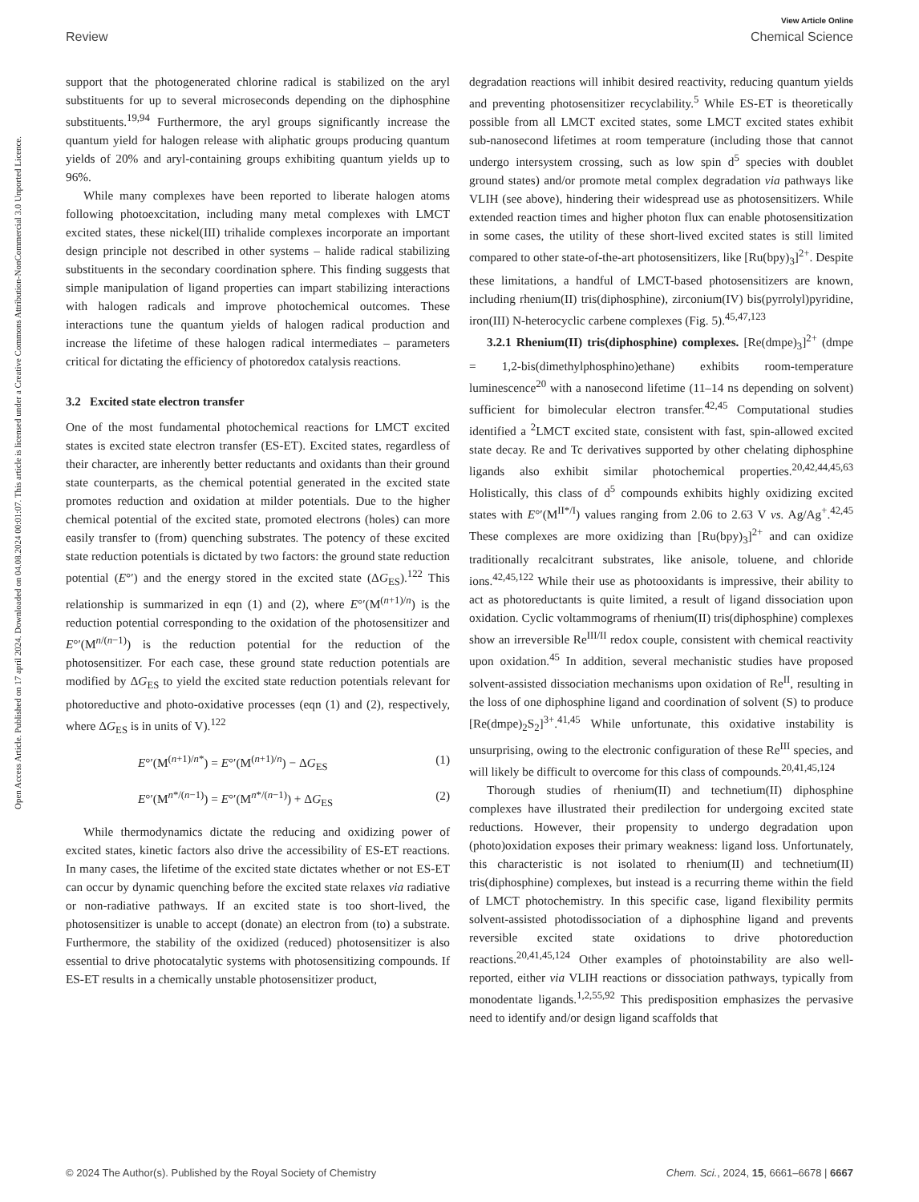Open Access Article. Published on 17 april 2024. Downloaded on 04.08.2024 00:01:07. This article is licensed under a Creative Commons Attribution-NonCommercial 3.0 Unported Licence.
View Article Online
Review Chemical Science
support that the photogenerated chlorine radical is stabilized on the aryl substituents for up to several microseconds depending on the diphosphine substituents.<sup>19,94</sup> Furthermore, the aryl groups significantly increase the quantum yield for halogen release with aliphatic groups producing quantum yields of 20% and aryl-containing groups exhibiting quantum yields up to 96%.
While many complexes have been reported to liberate halogen atoms following photoexcitation, including many metal complexes with LMCT excited states, these nickel(III) trihalide complexes incorporate an important design principle not described in other systems – halide radical stabilizing substituents in the secondary coordination sphere. This finding suggests that simple manipulation of ligand properties can impart stabilizing interactions with halogen radicals and improve photochemical outcomes. These interactions tune the quantum yields of halogen radical production and increase the lifetime of these halogen radical intermediates – parameters critical for dictating the efficiency of photoredox catalysis reactions.
3.2 Excited state electron transfer
One of the most fundamental photochemical reactions for LMCT excited states is excited state electron transfer (ES-ET). Excited states, regardless of their character, are inherently better reductants and oxidants than their ground state counterparts, as the chemical potential generated in the excited state promotes reduction and oxidation at milder potentials. Due to the higher chemical potential of the excited state, promoted electrons (holes) can more easily transfer to (from) quenching substrates. The potency of these excited state reduction potentials is dictated by two factors: the ground state reduction potential (E°′) and the energy stored in the excited state (ΔG<sub>ES</sub>).<sup>122</sup> This relationship is summarized in eqn (1) and (2), where E°′(M<sup>(n+1)/n</sup>) is the reduction potential corresponding to the oxidation of the photosensitizer and E°′(M<sup>n/(n−1)</sup>) is the reduction potential for the reduction of the photosensitizer. For each case, these ground state reduction potentials are modified by ΔG<sub>ES</sub> to yield the excited state reduction potentials relevant for photoreductive and photo-oxidative processes (eqn (1) and (2), respectively, where ΔG<sub>ES</sub> is in units of V).<sup>122</sup>
E°′(M<sup>(n+1)/n*</sup>) = E°′(M<sup>(n+1)/n</sup>) − ΔG<sub>ES</sub> (1)
E°′(M<sup>n*/(n−1)</sup>) = E°′(M<sup>n*/(n−1)</sup>) + ΔG<sub>ES</sub> (2)
While thermodynamics dictate the reducing and oxidizing power of excited states, kinetic factors also drive the accessibility of ES-ET reactions. In many cases, the lifetime of the excited state dictates whether or not ES-ET can occur by dynamic quenching before the excited state relaxes via radiative or non-radiative pathways. If an excited state is too short-lived, the photosensitizer is unable to accept (donate) an electron from (to) a substrate. Furthermore, the stability of the oxidized (reduced) photosensitizer is also essential to drive photocatalytic systems with photosensitizing compounds. If ES-ET results in a chemically unstable photosensitizer product,
degradation reactions will inhibit desired reactivity, reducing quantum yields and preventing photosensitizer recyclability.<sup>5</sup> While ES-ET is theoretically possible from all LMCT excited states, some LMCT excited states exhibit sub-nanosecond lifetimes at room temperature (including those that cannot undergo intersystem crossing, such as low spin d<sup>5</sup> species with doublet ground states) and/or promote metal complex degradation via pathways like VLIH (see above), hindering their widespread use as photosensitizers. While extended reaction times and higher photon flux can enable photosensitization in some cases, the utility of these short-lived excited states is still limited compared to other state-of-the-art photosensitizers, like [Ru(bpy)<sub>3</sub>]<sup>2+</sup>. Despite these limitations, a handful of LMCT-based photosensitizers are known, including rhenium(II) tris(diphosphine), zirconium(IV) bis(pyrrolyl)pyridine, iron(III) N-heterocyclic carbene complexes (Fig. 5).<sup>45,47,123</sup>
3.2.1 Rhenium(II) tris(diphosphine) complexes. [Re(dmpe)<sub>3</sub>]<sup>2+</sup> (dmpe = 1,2-bis(dimethylphosphino)ethane) exhibits room-temperature luminescence<sup>20</sup> with a nanosecond lifetime (11–14 ns depending on solvent) sufficient for bimolecular electron transfer.<sup>42,45</sup> Computational studies identified a <sup>2</sup>LMCT excited state, consistent with fast, spin-allowed excited state decay. Re and Tc derivatives supported by other chelating diphosphine ligands also exhibit similar photochemical properties.<sup>20,42,44,45,63</sup> Holistically, this class of d<sup>5</sup> compounds exhibits highly oxidizing excited states with E°′(M<sup>II*/I</sup>) values ranging from 2.06 to 2.63 V vs. Ag/Ag<sup>+</sup>.<sup>42,45</sup> These complexes are more oxidizing than [Ru(bpy)<sub>3</sub>]<sup>2+</sup> and can oxidize traditionally recalcitrant substrates, like anisole, toluene, and chloride ions.<sup>42,45,122</sup> While their use as photooxidants is impressive, their ability to act as photoreductants is quite limited, a result of ligand dissociation upon oxidation. Cyclic voltammograms of rhenium(II) tris(diphosphine) complexes show an irreversible Re<sup>III/II</sup> redox couple, consistent with chemical reactivity upon oxidation.<sup>45</sup> In addition, several mechanistic studies have proposed solvent-assisted dissociation mechanisms upon oxidation of Re<sup>II</sup>, resulting in the loss of one diphosphine ligand and coordination of solvent (S) to produce [Re(dmpe)<sub>2</sub>S<sub>2</sub>]<sup>3+</sup>.<sup>41,45</sup> While unfortunate, this oxidative instability is unsurprising, owing to the electronic configuration of these Re<sup>III</sup> species, and will likely be difficult to overcome for this class of compounds.<sup>20,41,45,124</sup>
Thorough studies of rhenium(II) and technetium(II) diphosphine complexes have illustrated their predilection for undergoing excited state reductions. However, their propensity to undergo degradation upon (photo)oxidation exposes their primary weakness: ligand loss. Unfortunately, this characteristic is not isolated to rhenium(II) and technetium(II) tris(diphosphine) complexes, but instead is a recurring theme within the field of LMCT photochemistry. In this specific case, ligand flexibility permits solvent-assisted photodissociation of a diphosphine ligand and prevents reversible excited state oxidations to drive photoreduction reactions.<sup>20,41,45,124</sup> Other examples of photoinstability are also well-reported, either via VLIH reactions or dissociation pathways, typically from monodentate ligands.<sup>1,2,55,92</sup> This predisposition emphasizes the pervasive need to identify and/or design ligand scaffolds that
© 2024 The Author(s). Published by the Royal Society of Chemistry Chem. Sci., 2024, 15, 6661–6678 | 6667